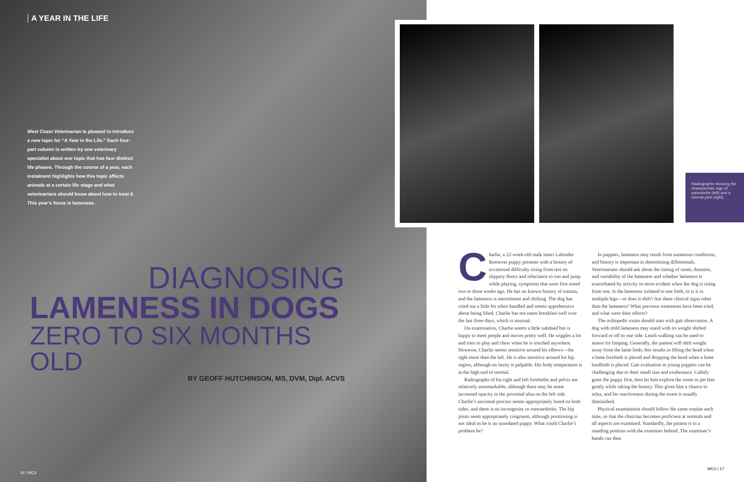A YEAR IN THE LIFE
West Coast Veterinarian is pleased to introduce a new topic for “A Year in the Life.” Each four-part column is written by one veterinary specialist about one topic that has four distinct life phases. Through the course of a year, each instalment highlights how this topic affects animals at a certain life stage and what veterinarians should know about how to treat it. This year’s focus is lameness.
DIAGNOSING
LAMENESS IN DOGS
ZERO TO SIX MONTHS OLD
BY GEOFF HUTCHINSON, MS, DVM, Dipl. ACVS
16 | WCV
Radiographs showing the characteristic sign of panosteitis (left) and a normal joint (right).
Charlie, a 22-week-old male intact Labrador Retriever puppy presents with a history of occasional difficulty rising from rest on slippery floors and reluctance to run and jump while playing, symptoms that were first noted two or three weeks ago. He has no known history of trauma, and the lameness is intermittent and shifting. The dog has cried out a little bit when handled and seems apprehensive about being lifted. Charlie has not eaten breakfast well over the last three days, which is unusual.
On examination, Charlie seems a little subdued but is happy to meet people and moves pretty well. He wiggles a lot and tries to play and chew when he is touched anywhere. However, Charlie seems sensitive around his elbows—the right more than the left. He is also sensitive around his hip region, although no laxity is palpable. His body temperature is at the high end of normal.
Radiographs of his right and left forelimbs and pelvis are relatively unremarkable, although there may be some increased opacity in the proximal ulna on the left side. Charlie’s anconeal process seems appropriately fused on both sides, and there is no incongruity or osteoarthritis. The hip joints seem appropriately congruent, although positioning is not ideal as he is an unsedated puppy. What could Charlie’s problem be?
In puppies, lameness may result from numerous conditions, and history is important in determining differentials. Veterinarians should ask about the timing of onset, duration, and variability of the lameness and whether lameness is exacerbated by activity or more evident when the dog is rising from rest. Is the lameness isolated to one limb, or is it in multiple legs—or does it shift? Are there clinical signs other than the lameness? What previous treatments have been tried, and what were their effects?
The orthopedic exam should start with gait observation. A dog with mild lameness may stand with its weight shifted forward or off to one side. Leash walking can be used to assess for limping. Generally, the patient will shift weight away from the lame limb; this results in lifting the head when a lame forelimb is placed and dropping the head when a lame hindlimb is placed. Gait evaluation in young puppies can be challenging due to their small size and exuberance. Calmly greet the puppy first, then let him explore the room or pet him gently while taking the history. This gives him a chance to relax, and his reactiveness during the exam is usually diminished.
Physical examination should follow the same routine each time, so that the clinician becomes proficient at normals and all aspects are examined. Standardly, the patient is in a standing position with the examiner behind. The examiner’s hands can then
WCV | 17